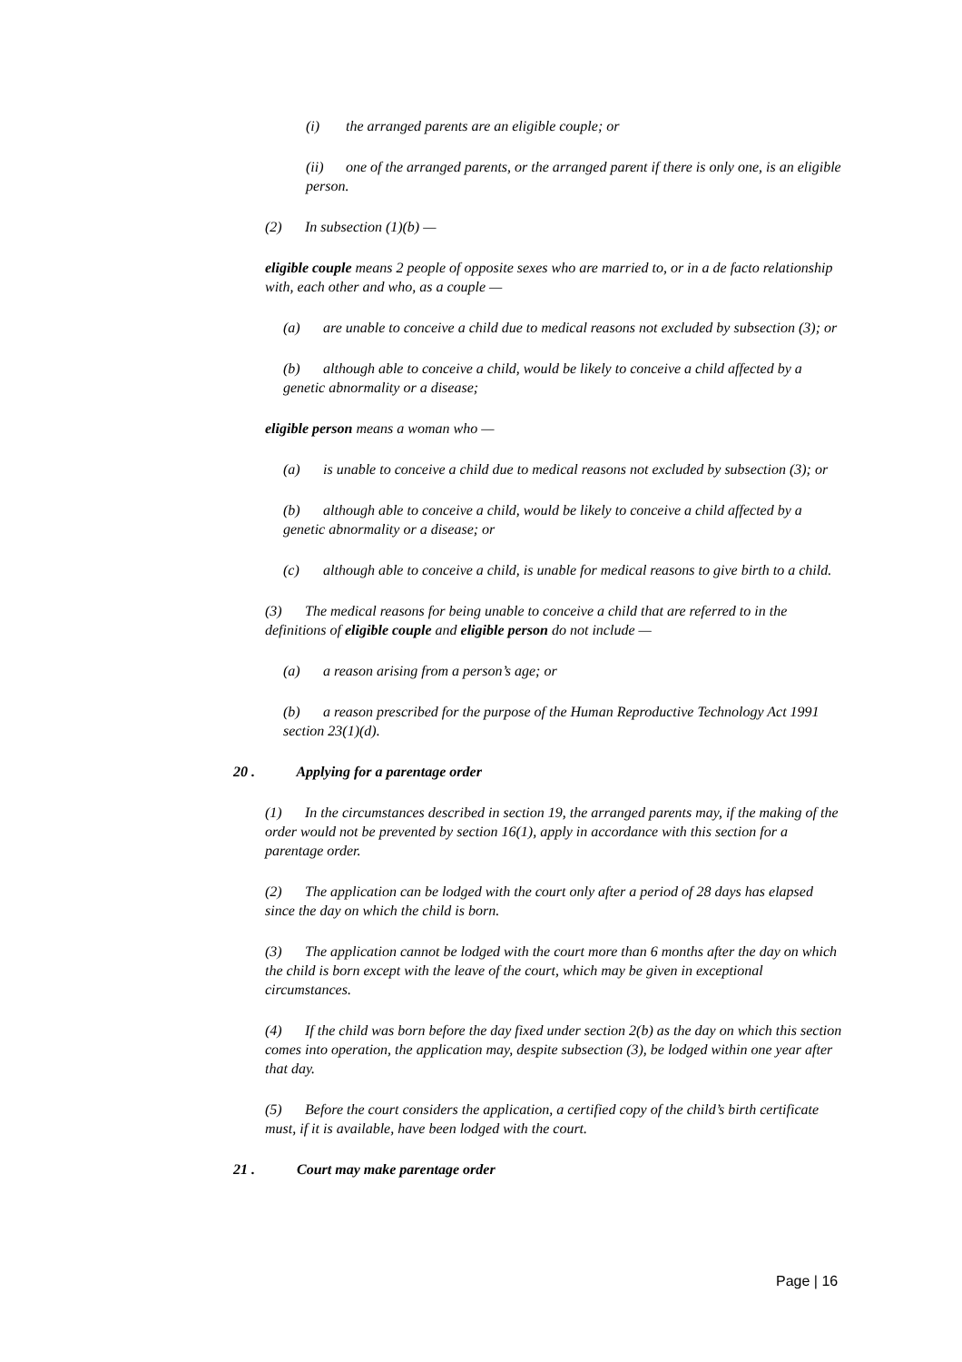(i) the arranged parents are an eligible couple; or
(ii) one of the arranged parents, or the arranged parent if there is only one, is an eligible person.
(2) In subsection (1)(b) —
eligible couple means 2 people of opposite sexes who are married to, or in a de facto relationship with, each other and who, as a couple —
(a) are unable to conceive a child due to medical reasons not excluded by subsection (3); or
(b) although able to conceive a child, would be likely to conceive a child affected by a genetic abnormality or a disease;
eligible person means a woman who —
(a) is unable to conceive a child due to medical reasons not excluded by subsection (3); or
(b) although able to conceive a child, would be likely to conceive a child affected by a genetic abnormality or a disease; or
(c) although able to conceive a child, is unable for medical reasons to give birth to a child.
(3) The medical reasons for being unable to conceive a child that are referred to in the definitions of eligible couple and eligible person do not include —
(a) a reason arising from a person’s age; or
(b) a reason prescribed for the purpose of the Human Reproductive Technology Act 1991 section 23(1)(d).
20 . Applying for a parentage order
(1) In the circumstances described in section 19, the arranged parents may, if the making of the order would not be prevented by section 16(1), apply in accordance with this section for a parentage order.
(2) The application can be lodged with the court only after a period of 28 days has elapsed since the day on which the child is born.
(3) The application cannot be lodged with the court more than 6 months after the day on which the child is born except with the leave of the court, which may be given in exceptional circumstances.
(4) If the child was born before the day fixed under section 2(b) as the day on which this section comes into operation, the application may, despite subsection (3), be lodged within one year after that day.
(5) Before the court considers the application, a certified copy of the child’s birth certificate must, if it is available, have been lodged with the court.
21 . Court may make parentage order
Page | 16